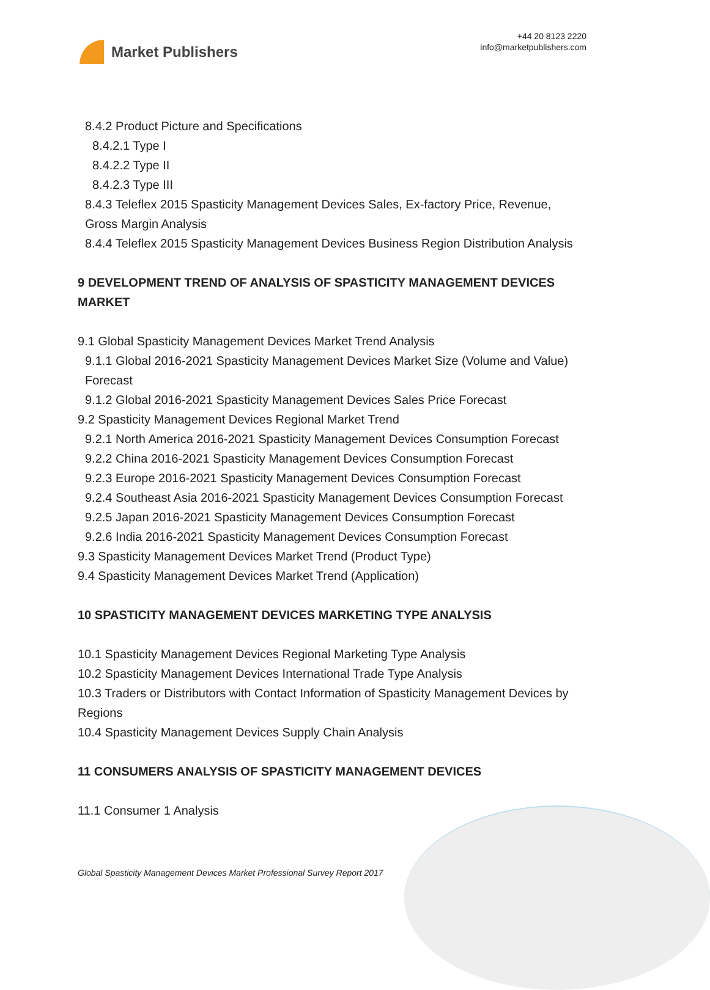Market Publishers
+44 20 8123 2220
info@marketpublishers.com
8.4.2 Product Picture and Specifications
8.4.2.1 Type I
8.4.2.2 Type II
8.4.2.3 Type III
8.4.3 Teleflex 2015 Spasticity Management Devices Sales, Ex-factory Price, Revenue, Gross Margin Analysis
8.4.4 Teleflex 2015 Spasticity Management Devices Business Region Distribution Analysis
9 DEVELOPMENT TREND OF ANALYSIS OF SPASTICITY MANAGEMENT DEVICES MARKET
9.1 Global Spasticity Management Devices Market Trend Analysis
9.1.1 Global 2016-2021 Spasticity Management Devices Market Size (Volume and Value) Forecast
9.1.2 Global 2016-2021 Spasticity Management Devices Sales Price Forecast
9.2 Spasticity Management Devices Regional Market Trend
9.2.1 North America 2016-2021 Spasticity Management Devices Consumption Forecast
9.2.2 China 2016-2021 Spasticity Management Devices Consumption Forecast
9.2.3 Europe 2016-2021 Spasticity Management Devices Consumption Forecast
9.2.4 Southeast Asia 2016-2021 Spasticity Management Devices Consumption Forecast
9.2.5 Japan 2016-2021 Spasticity Management Devices Consumption Forecast
9.2.6 India 2016-2021 Spasticity Management Devices Consumption Forecast
9.3 Spasticity Management Devices Market Trend (Product Type)
9.4 Spasticity Management Devices Market Trend (Application)
10 SPASTICITY MANAGEMENT DEVICES MARKETING TYPE ANALYSIS
10.1 Spasticity Management Devices Regional Marketing Type Analysis
10.2 Spasticity Management Devices International Trade Type Analysis
10.3 Traders or Distributors with Contact Information of Spasticity Management Devices by Regions
10.4 Spasticity Management Devices Supply Chain Analysis
11 CONSUMERS ANALYSIS OF SPASTICITY MANAGEMENT DEVICES
11.1 Consumer 1 Analysis
Global Spasticity Management Devices Market Professional Survey Report 2017